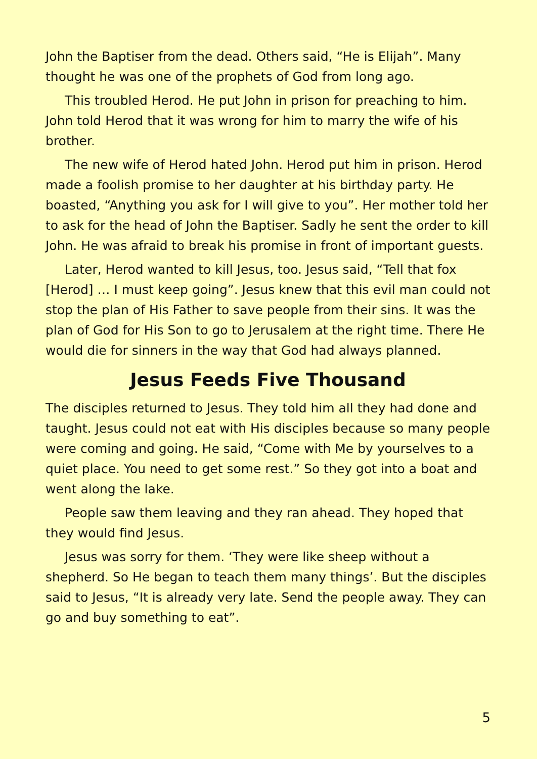John the Baptiser from the dead. Others said, “He is Elijah”. Many thought he was one of the prophets of God from long ago.
This troubled Herod. He put John in prison for preaching to him. John told Herod that it was wrong for him to marry the wife of his brother.
The new wife of Herod hated John. Herod put him in prison. Herod made a foolish promise to her daughter at his birthday party. He boasted, “Anything you ask for I will give to you”. Her mother told her to ask for the head of John the Baptiser. Sadly he sent the order to kill John. He was afraid to break his promise in front of important guests.
Later, Herod wanted to kill Jesus, too. Jesus said, “Tell that fox [Herod] … I must keep going”. Jesus knew that this evil man could not stop the plan of His Father to save people from their sins. It was the plan of God for His Son to go to Jerusalem at the right time. There He would die for sinners in the way that God had always planned.
Jesus Feeds Five Thousand
The disciples returned to Jesus. They told him all they had done and taught. Jesus could not eat with His disciples because so many people were coming and going. He said, “Come with Me by yourselves to a quiet place. You need to get some rest.” So they got into a boat and went along the lake.
People saw them leaving and they ran ahead. They hoped that they would find Jesus.
Jesus was sorry for them. ‘They were like sheep without a shepherd. So He began to teach them many things’. But the disciples said to Jesus, “It is already very late. Send the people away. They can go and buy something to eat”.
5